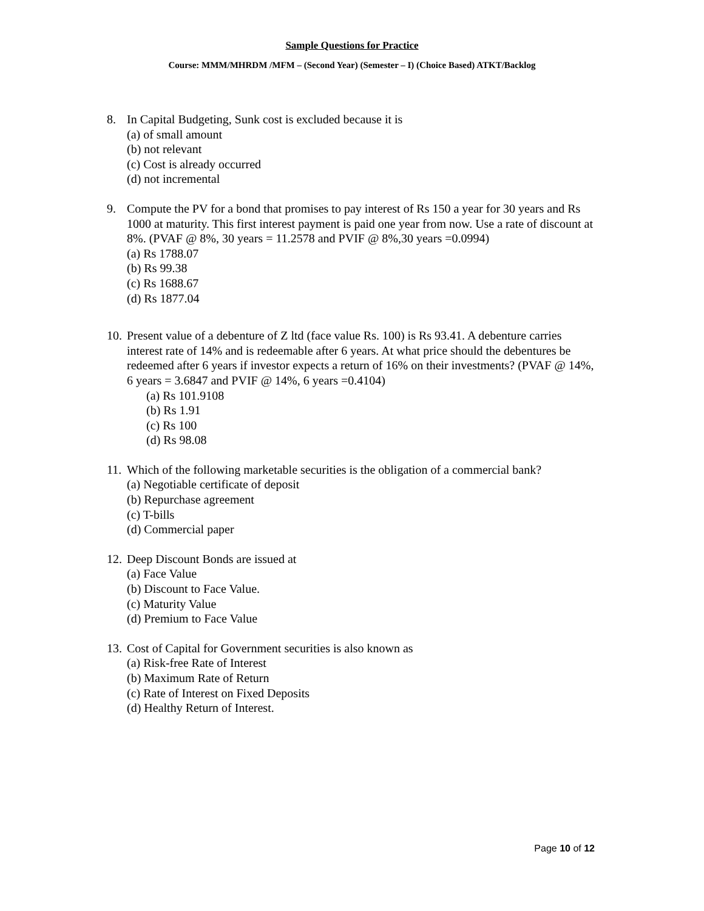Sample Questions for Practice
Course: MMM/MHRDM /MFM – (Second Year) (Semester – I) (Choice Based) ATKT/Backlog
8. In Capital Budgeting, Sunk cost is excluded because it is
(a) of small amount
(b) not relevant
(c) Cost is already occurred
(d) not incremental
9. Compute the PV for a bond that promises to pay interest of Rs 150 a year for 30 years and Rs 1000 at maturity. This first interest payment is paid one year from now. Use a rate of discount at 8%. (PVAF @ 8%, 30 years = 11.2578 and PVIF @ 8%,30 years =0.0994)
(a) Rs 1788.07
(b) Rs 99.38
(c) Rs 1688.67
(d) Rs 1877.04
10. Present value of a debenture of Z ltd (face value Rs. 100) is Rs 93.41. A debenture carries interest rate of 14% and is redeemable after 6 years. At what price should the debentures be redeemed after 6 years if investor expects a return of 16% on their investments? (PVAF @ 14%, 6 years = 3.6847 and PVIF @ 14%, 6 years =0.4104)
(a) Rs 101.9108
(b) Rs 1.91
(c) Rs 100
(d) Rs 98.08
11. Which of the following marketable securities is the obligation of a commercial bank?
(a) Negotiable certificate of deposit
(b) Repurchase agreement
(c) T-bills
(d) Commercial paper
12. Deep Discount Bonds are issued at
(a) Face Value
(b) Discount to Face Value.
(c) Maturity Value
(d) Premium to Face Value
13. Cost of Capital for Government securities is also known as
(a) Risk-free Rate of Interest
(b) Maximum Rate of Return
(c) Rate of Interest on Fixed Deposits
(d) Healthy Return of Interest.
Page 10 of 12